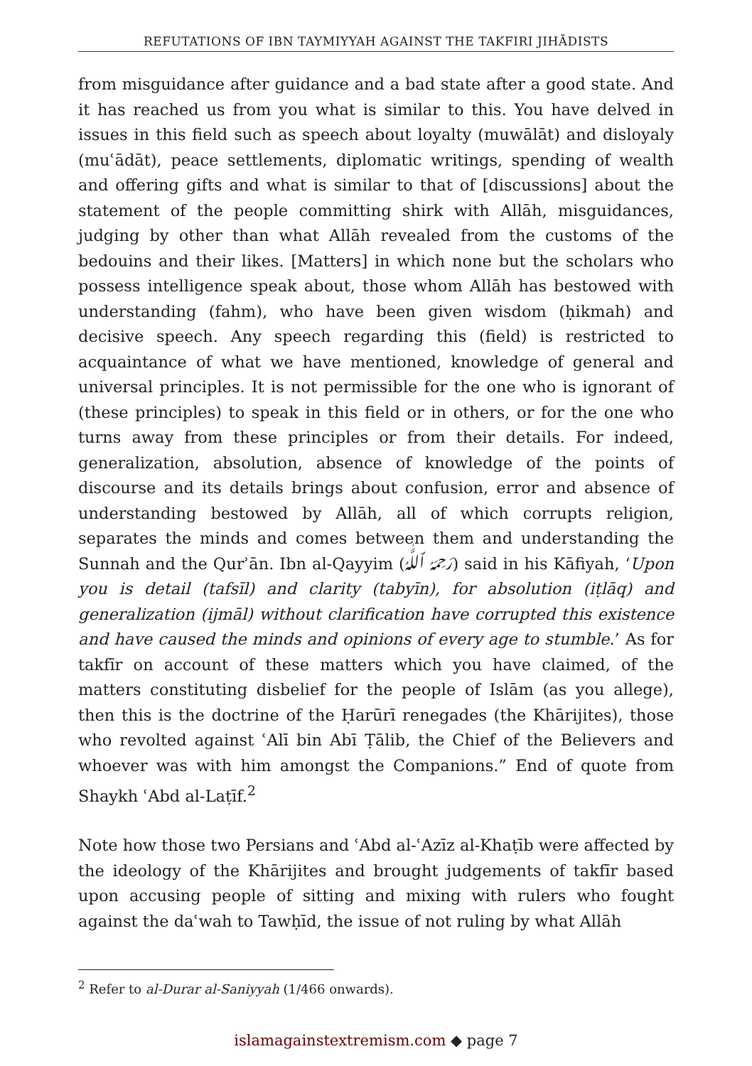REFUTATIONS OF IBN TAYMIYYAH AGAINST THE TAKFIRI JIHĀDISTS
from misguidance after guidance and a bad state after a good state. And it has reached us from you what is similar to this. You have delved in issues in this field such as speech about loyalty (muwālāt) and disloyaly (muʿādāt), peace settlements, diplomatic writings, spending of wealth and offering gifts and what is similar to that of [discussions] about the statement of the people committing shirk with Allāh, misguidances, judging by other than what Allāh revealed from the customs of the bedouins and their likes. [Matters] in which none but the scholars who possess intelligence speak about, those whom Allāh has bestowed with understanding (fahm), who have been given wisdom (ḥikmah) and decisive speech. Any speech regarding this (field) is restricted to acquaintance of what we have mentioned, knowledge of general and universal principles. It is not permissible for the one who is ignorant of (these principles) to speak in this field or in others, or for the one who turns away from these principles or from their details. For indeed, generalization, absolution, absence of knowledge of the points of discourse and its details brings about confusion, error and absence of understanding bestowed by Allāh, all of which corrupts religion, separates the minds and comes between them and understanding the Sunnah and the Qurʾān. Ibn al-Qayyim (رَحِمَهُ ٱللَّٰهُ) said in his Kāfiyah, ‘Upon you is detail (tafsīl) and clarity (tabyīn), for absolution (iṭlāq) and generalization (ijmāl) without clarification have corrupted this existence and have caused the minds and opinions of every age to stumble.’ As for takfīr on account of these matters which you have claimed, of the matters constituting disbelief for the people of Islām (as you allege), then this is the doctrine of the Ḥarūrī renegades (the Khārijites), those who revolted against ʿAlī bin Abī Ṭālib, the Chief of the Believers and whoever was with him amongst the Companions.” End of quote from Shaykh ʿAbd al-Laṭīf.<sup>2</sup>
Note how those two Persians and ʿAbd al-ʿAzīz al-Khaṭīb were affected by the ideology of the Khārijites and brought judgements of takfīr based upon accusing people of sitting and mixing with rulers who fought against the daʿwah to Tawḥīd, the issue of not ruling by what Allāh
<sup>2</sup> Refer to al-Durar al-Saniyyah (1/466 onwards).
islamagainstextremism.com ◆ page 7